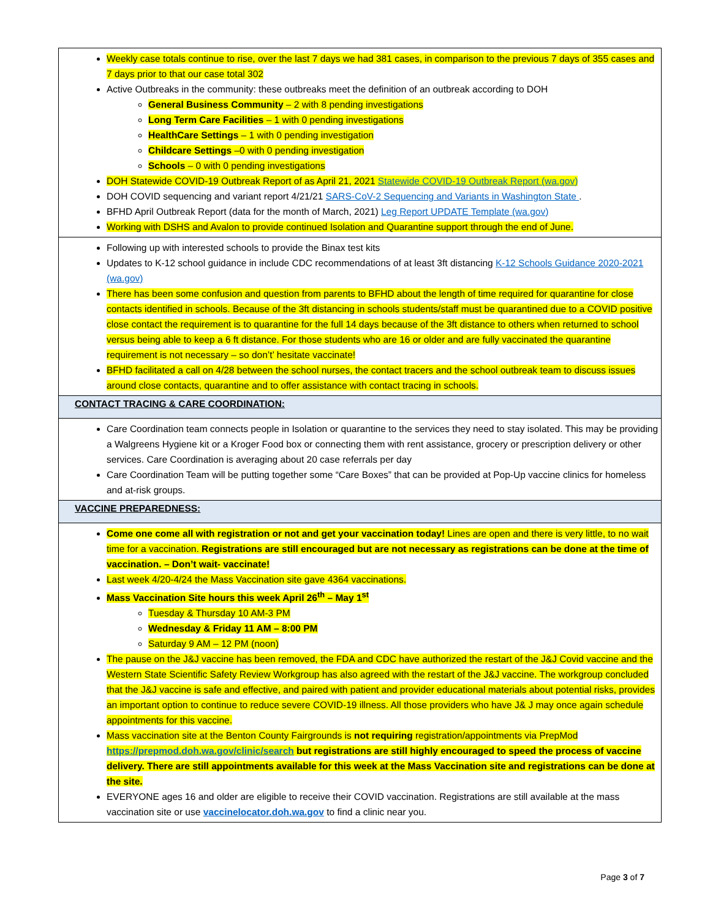| Weekly case totals continue to rise, over the last 7 days we had 381 cases, in comparison to the previous 7 days of 355 cases and 7 days prior to that our case total 302 Active Outbreaks in the community: these outbreaks meet the definition of an outbreak according to DOH General Business Community – 2 with 8 pending investigations Long Term Care Facilities – 1 with 0 pending investigations HealthCare Settings – 1 with 0 pending investigation Childcare Settings –0 with 0 pending investigation Schools – 0 with 0 pending investigations DOH Statewide COVID-19 Outbreak Report of as April 21, 2021 Statewide COVID-19 Outbreak Report (wa.gov) DOH COVID sequencing and variant report 4/21/21 SARS-CoV-2 Sequencing and Variants in Washington State . BFHD April Outbreak Report (data for the month of March, 2021) Leg Report UPDATE Template (wa.gov) Working with DSHS and Avalon to provide continued Isolation and Quarantine support through the end of June. |
| Following up with interested schools to provide the Binax test kits Updates to K-12 school guidance in include CDC recommendations of at least 3ft distancing K-12 Schools Guidance 2020-2021 (wa.gov) There has been some confusion and question from parents to BFHD about the length of time required for quarantine for close contacts identified in schools. Because of the 3ft distancing in schools students/staff must be quarantined due to a COVID positive close contact the requirement is to quarantine for the full 14 days because of the 3ft distance to others when returned to school versus being able to keep a 6 ft distance. For those students who are 16 or older and are fully vaccinated the quarantine requirement is not necessary – so don’t’ hesitate vaccinate! BFHD facilitated a call on 4/28 between the school nurses, the contact tracers and the school outbreak team to discuss issues around close contacts, quarantine and to offer assistance with contact tracing in schools. |
| CONTACT TRACING & CARE COORDINATION: |
| Care Coordination team connects people in Isolation or quarantine to the services they need to stay isolated. This may be providing a Walgreens Hygiene kit or a Kroger Food box or connecting them with rent assistance, grocery or prescription delivery or other services. Care Coordination is averaging about 20 case referrals per day Care Coordination Team will be putting together some “Care Boxes” that can be provided at Pop-Up vaccine clinics for homeless and at-risk groups. |
| VACCINE PREPAREDNESS: |
| Come one come all with registration or not and get your vaccination today! Lines are open and there is very little, to no wait time for a vaccination. Registrations are still encouraged but are not necessary as registrations can be done at the time of vaccination. – Don’t wait- vaccinate! Last week 4/20-4/24 the Mass Vaccination site gave 4364 vaccinations. Mass Vaccination Site hours this week April 26<sup>th</sup> – May 1<sup>st</sup> Tuesday & Thursday 10 AM-3 PM Wednesday & Friday 11 AM – 8:00 PM Saturday 9 AM – 12 PM (noon) The pause on the J&J vaccine has been removed, the FDA and CDC have authorized the restart of the J&J Covid vaccine and the Western State Scientific Safety Review Workgroup has also agreed with the restart of the J&J vaccine. The workgroup concluded that the J&J vaccine is safe and effective, and paired with patient and provider educational materials about potential risks, provides an important option to continue to reduce severe COVID-19 illness. All those providers who have J& J may once again schedule appointments for this vaccine. Mass vaccination site at the Benton County Fairgrounds is not requiring registration/appointments via PrepMod https://prepmod.doh.wa.gov/clinic/search but registrations are still highly encouraged to speed the process of vaccine delivery. There are still appointments available for this week at the Mass Vaccination site and registrations can be done at the site. EVERYONE ages 16 and older are eligible to receive their COVID vaccination. Registrations are still available at the mass vaccination site or use vaccinelocator.doh.wa.gov to find a clinic near you. |
Page 3 of 7